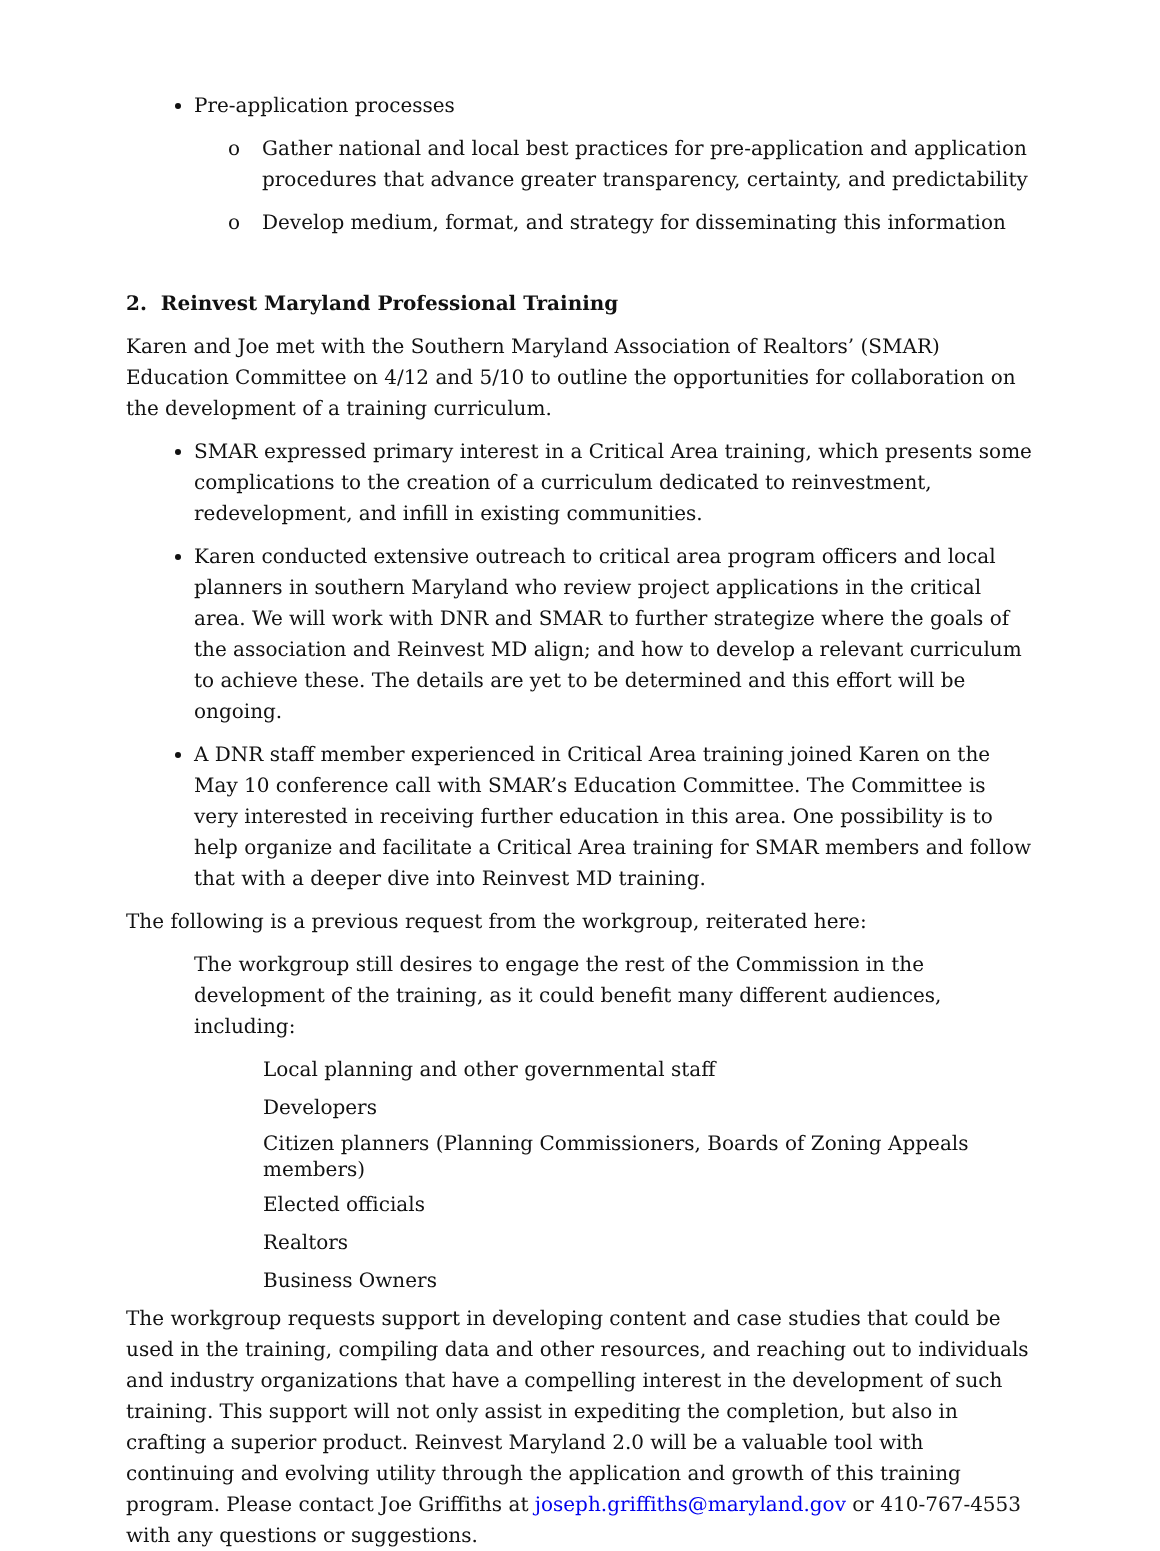Pre-application processes
o Gather national and local best practices for pre-application and application procedures that advance greater transparency, certainty, and predictability
o Develop medium, format, and strategy for disseminating this information
2. Reinvest Maryland Professional Training
Karen and Joe met with the Southern Maryland Association of Realtors’ (SMAR) Education Committee on 4/12 and 5/10 to outline the opportunities for collaboration on the development of a training curriculum.
SMAR expressed primary interest in a Critical Area training, which presents some complications to the creation of a curriculum dedicated to reinvestment, redevelopment, and infill in existing communities.
Karen conducted extensive outreach to critical area program officers and local planners in southern Maryland who review project applications in the critical area. We will work with DNR and SMAR to further strategize where the goals of the association and Reinvest MD align; and how to develop a relevant curriculum to achieve these. The details are yet to be determined and this effort will be ongoing.
A DNR staff member experienced in Critical Area training joined Karen on the May 10 conference call with SMAR’s Education Committee. The Committee is very interested in receiving further education in this area. One possibility is to help organize and facilitate a Critical Area training for SMAR members and follow that with a deeper dive into Reinvest MD training.
The following is a previous request from the workgroup, reiterated here:
The workgroup still desires to engage the rest of the Commission in the development of the training, as it could benefit many different audiences, including:
Local planning and other governmental staff
Developers
Citizen planners (Planning Commissioners, Boards of Zoning Appeals members)
Elected officials
Realtors
Business Owners
The workgroup requests support in developing content and case studies that could be used in the training, compiling data and other resources, and reaching out to individuals and industry organizations that have a compelling interest in the development of such training. This support will not only assist in expediting the completion, but also in crafting a superior product. Reinvest Maryland 2.0 will be a valuable tool with continuing and evolving utility through the application and growth of this training program. Please contact Joe Griffiths at joseph.griffiths@maryland.gov or 410-767-4553 with any questions or suggestions.